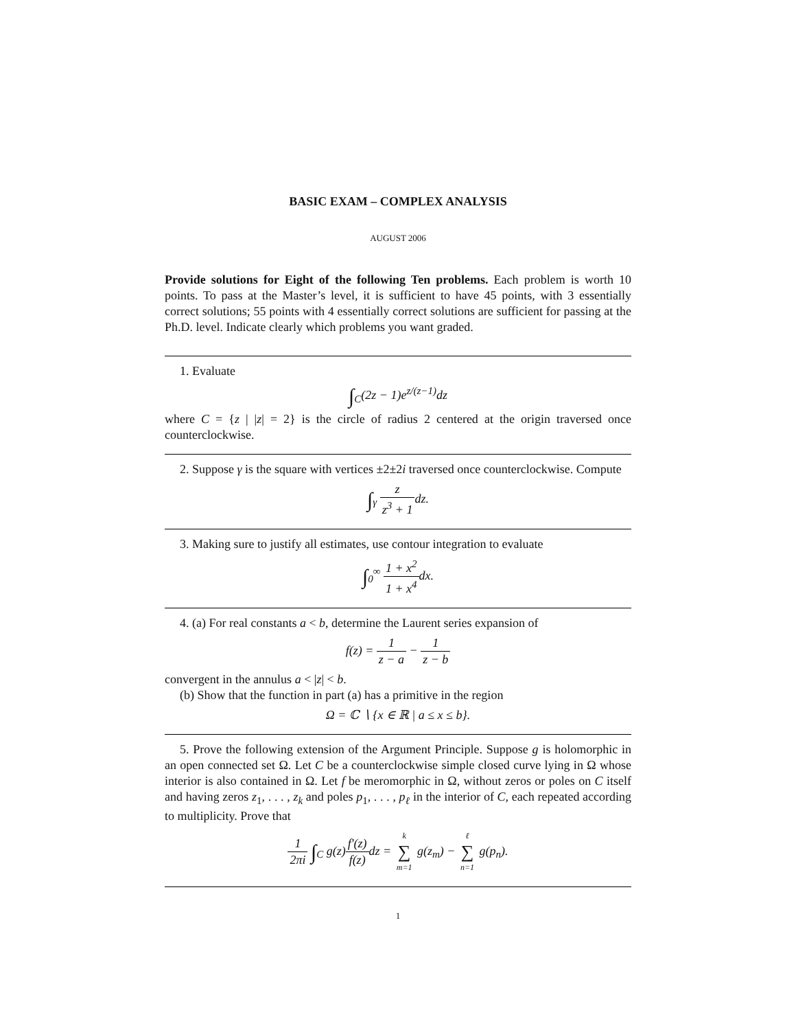BASIC EXAM – COMPLEX ANALYSIS
AUGUST 2006
Provide solutions for Eight of the following Ten problems. Each problem is worth 10 points. To pass at the Master’s level, it is sufficient to have 45 points, with 3 essentially correct solutions; 55 points with 4 essentially correct solutions are sufficient for passing at the Ph.D. level. Indicate clearly which problems you want graded.
1. Evaluate
∫<sub>C</sub>(2z − 1)e<sup>z/(z−1)</sup>dz
where C = {z | |z| = 2} is the circle of radius 2 centered at the origin traversed once counterclockwise.
2. Suppose γ is the square with vertices ±2±2i traversed once counterclockwise. Compute
∫<sub>γ</sub> z z<sup>3</sup> + 1dz.
3. Making sure to justify all estimates, use contour integration to evaluate
∫<sub>0</sub><sup>∞</sup> 1 + x<sup>2</sup> 1 + x<sup>4</sup>dx.
4. (a) For real constants a < b, determine the Laurent series expansion of
f(z) = 1 z − a − 1 z − b
convergent in the annulus a < |z| < b.
(b) Show that the function in part (a) has a primitive in the region
Ω = ℂ ∖ {x ∈ ℝ | a ≤ x ≤ b}.
5. Prove the following extension of the Argument Principle. Suppose g is holomorphic in an open connected set Ω. Let C be a counterclockwise simple closed curve lying in Ω whose interior is also contained in Ω. Let f be meromorphic in Ω, without zeros or poles on C itself and having zeros z<sub>1</sub>, . . . , z<sub>k</sub> and poles p<sub>1</sub>, . . . , p<sub>ℓ</sub> in the interior of C, each repeated according to multiplicity. Prove that
1 2πi ∫<sub>C</sub> g(z)f′(z) f(z) dz = k ∑ m=1 g(z<sub>m</sub>) − ℓ ∑ n=1 g(p<sub>n</sub>).
1